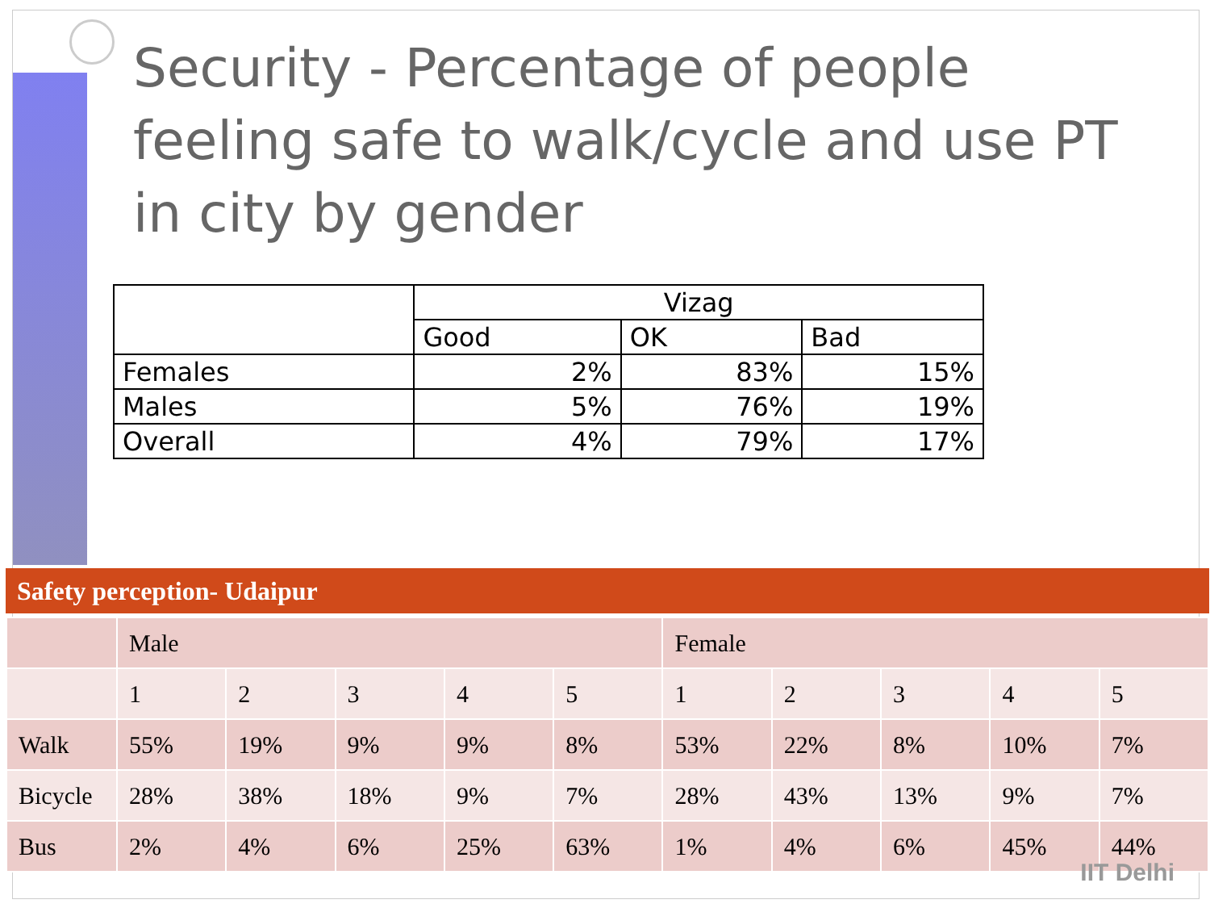Security - Percentage of people feeling safe to walk/cycle and use PT in city by gender
| | Vizag | | |
| --- | --- | --- | --- |
| | Good | OK | Bad |
| Females | 2% | 83% | 15% |
| Males | 5% | 76% | 19% |
| Overall | 4% | 79% | 17% |
Safety perception- Udaipur
| | Male | | | | | Female | | | | |
| | 1 | 2 | 3 | 4 | 5 | 1 | 2 | 3 | 4 | 5 |
| Walk | 55% | 19% | 9% | 9% | 8% | 53% | 22% | 8% | 10% | 7% |
| Bicycle | 28% | 38% | 18% | 9% | 7% | 28% | 43% | 13% | 9% | 7% |
| Bus | 2% | 4% | 6% | 25% | 63% | 1% | 4% | 6% | 45% | 44% |
IIT Delhi